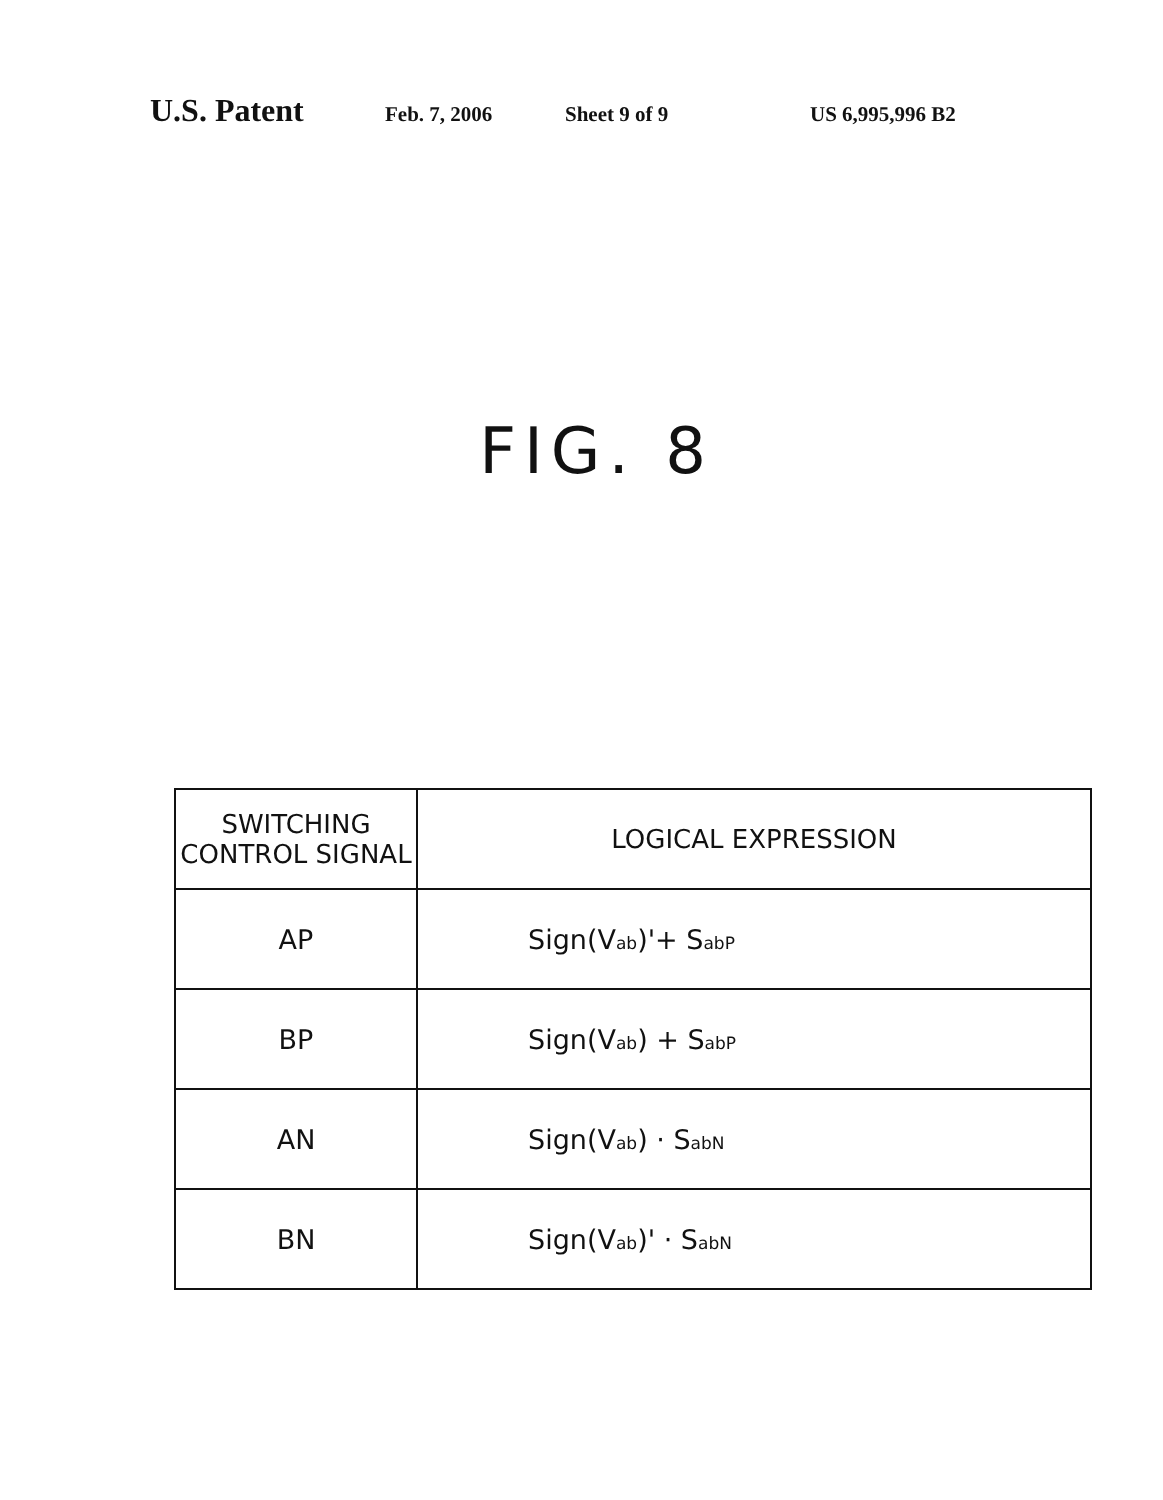U.S. Patent Feb. 7, 2006 Sheet 9 of 9 US 6,995,996 B2
FIG. 8
| SWITCHING CONTROL SIGNAL | LOGICAL EXPRESSION |
| --- | --- |
| AP | Sign(V<sub>ab</sub>)'+ S<sub>abP</sub> |
| BP | Sign(V<sub>ab</sub>) + S<sub>abP</sub> |
| AN | Sign(V<sub>ab</sub>) · S<sub>abN</sub> |
| BN | Sign(V<sub>ab</sub>)' · S<sub>abN</sub> |